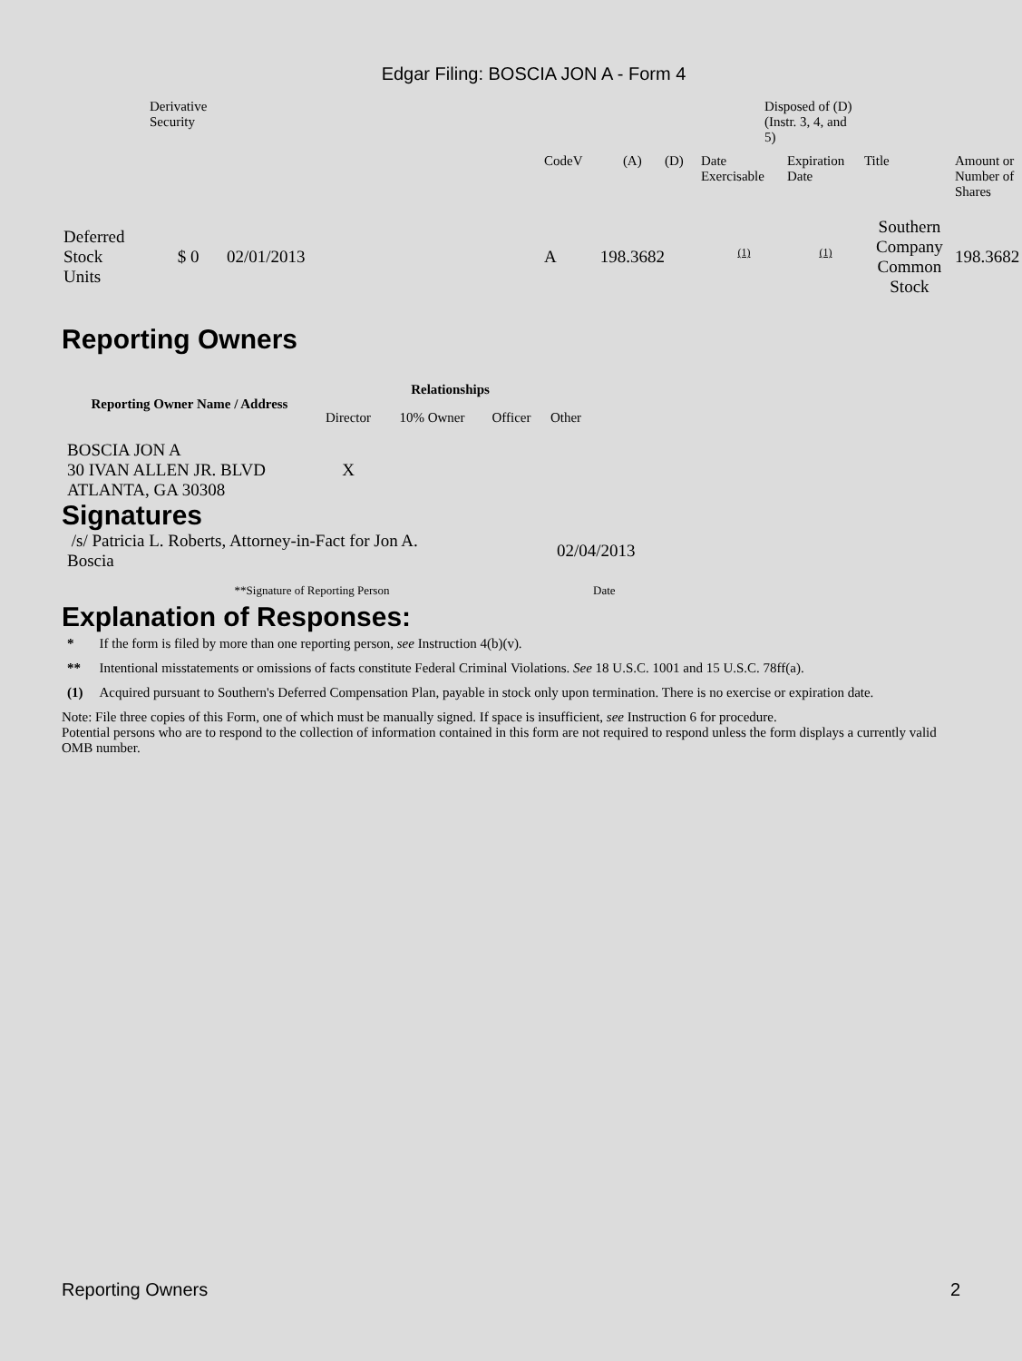Edgar Filing: BOSCIA JON A - Form 4
| | Derivative Security | | | | | | | Disposed of (D) (Instr. 3, 4, and 5) | | | |
| | | | | Code | V | (A) | (D) | Date Exercisable | Expiration Date | Title | Amount or Number of Shares |
| Deferred Stock Units | $ 0 | 02/01/2013 | | A | | 198.3682 | | <sup>(1)</sup> | <sup>(1)</sup> | Southern Company Common Stock | 198.3682 |
Reporting Owners
| Reporting Owner Name / Address | Relationships | | | |
| --- | --- | --- | --- | --- |
| | Director | 10% Owner | Officer | Other |
| BOSCIA JON A 30 IVAN ALLEN JR. BLVD ATLANTA, GA 30308 | X | | | |
Signatures
| /s/ Patricia L. Roberts, Attorney-in-Fact for Jon A. Boscia | 02/04/2013 |
| **Signature of Reporting Person | Date |
Explanation of Responses:
| * | If the form is filed by more than one reporting person, see Instruction 4(b)(v). |
| ** | Intentional misstatements or omissions of facts constitute Federal Criminal Violations. See 18 U.S.C. 1001 and 15 U.S.C. 78ff(a). |
| (1) | Acquired pursuant to Southern's Deferred Compensation Plan, payable in stock only upon termination. There is no exercise or expiration date. |
Note: File three copies of this Form, one of which must be manually signed. If space is insufficient, see Instruction 6 for procedure.
Potential persons who are to respond to the collection of information contained in this form are not required to respond unless the form displays a currently valid OMB number.
Reporting Owners 2